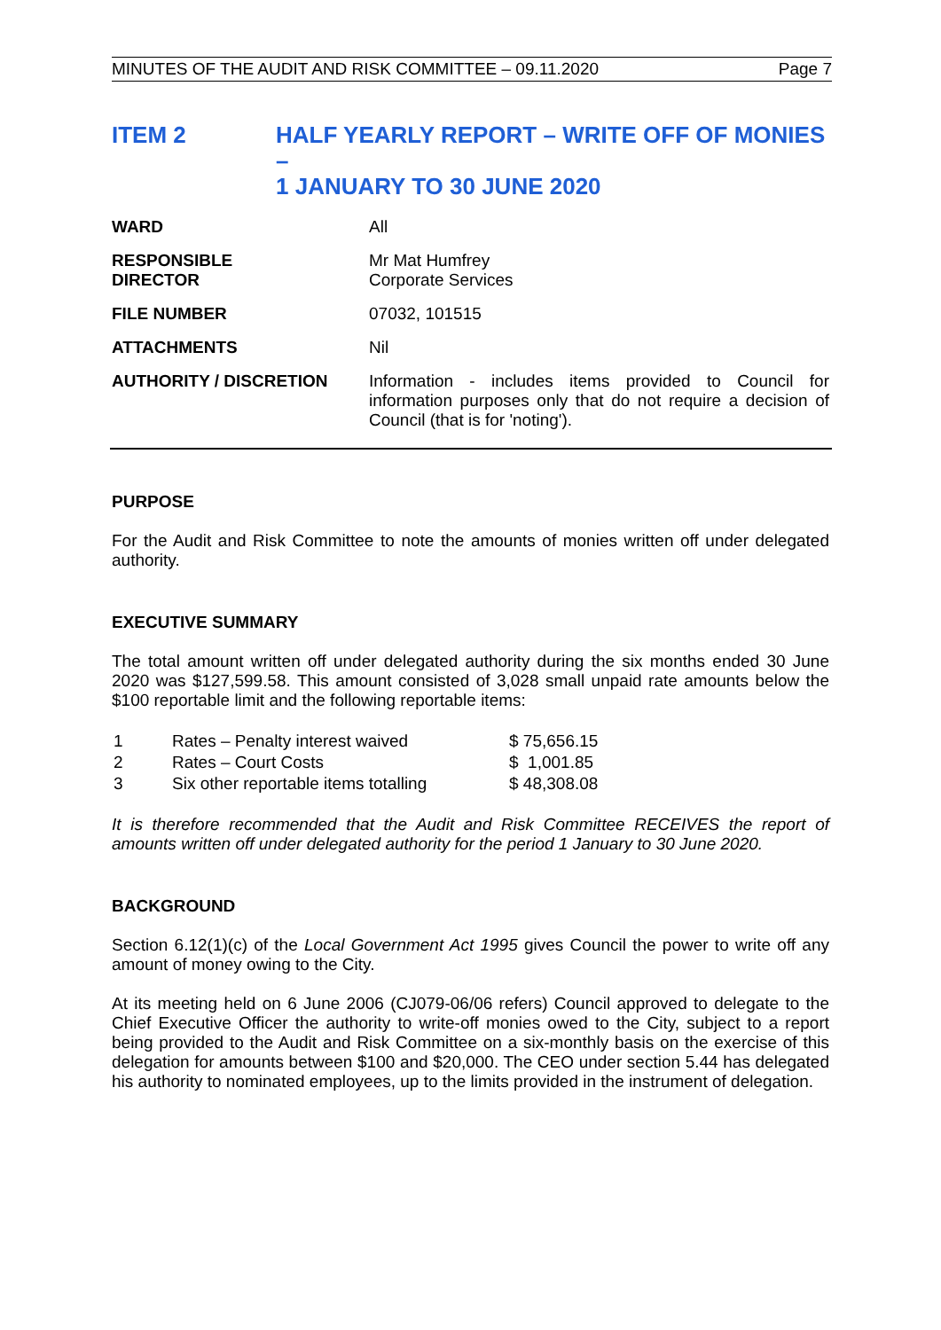MINUTES OF THE AUDIT AND RISK COMMITTEE – 09.11.2020 Page 7
ITEM 2 HALF YEARLY REPORT – WRITE OFF OF MONIES –
1 JANUARY TO 30 JUNE 2020
| WARD | All |
| RESPONSIBLE DIRECTOR | Mr Mat Humfrey Corporate Services |
| FILE NUMBER | 07032, 101515 |
| ATTACHMENTS | Nil |
| AUTHORITY / DISCRETION | Information - includes items provided to Council for information purposes only that do not require a decision of Council (that is for 'noting'). |
PURPOSE
For the Audit and Risk Committee to note the amounts of monies written off under delegated authority.
EXECUTIVE SUMMARY
The total amount written off under delegated authority during the six months ended 30 June 2020 was $127,599.58. This amount consisted of 3,028 small unpaid rate amounts below the $100 reportable limit and the following reportable items:
| 1 | Rates – Penalty interest waived | $ 75,656.15 |
| 2 | Rates – Court Costs | $ 1,001.85 |
| 3 | Six other reportable items totalling | $ 48,308.08 |
It is therefore recommended that the Audit and Risk Committee RECEIVES the report of amounts written off under delegated authority for the period 1 January to 30 June 2020.
BACKGROUND
Section 6.12(1)(c) of the Local Government Act 1995 gives Council the power to write off any amount of money owing to the City.
At its meeting held on 6 June 2006 (CJ079-06/06 refers) Council approved to delegate to the Chief Executive Officer the authority to write-off monies owed to the City, subject to a report being provided to the Audit and Risk Committee on a six-monthly basis on the exercise of this delegation for amounts between $100 and $20,000. The CEO under section 5.44 has delegated his authority to nominated employees, up to the limits provided in the instrument of delegation.